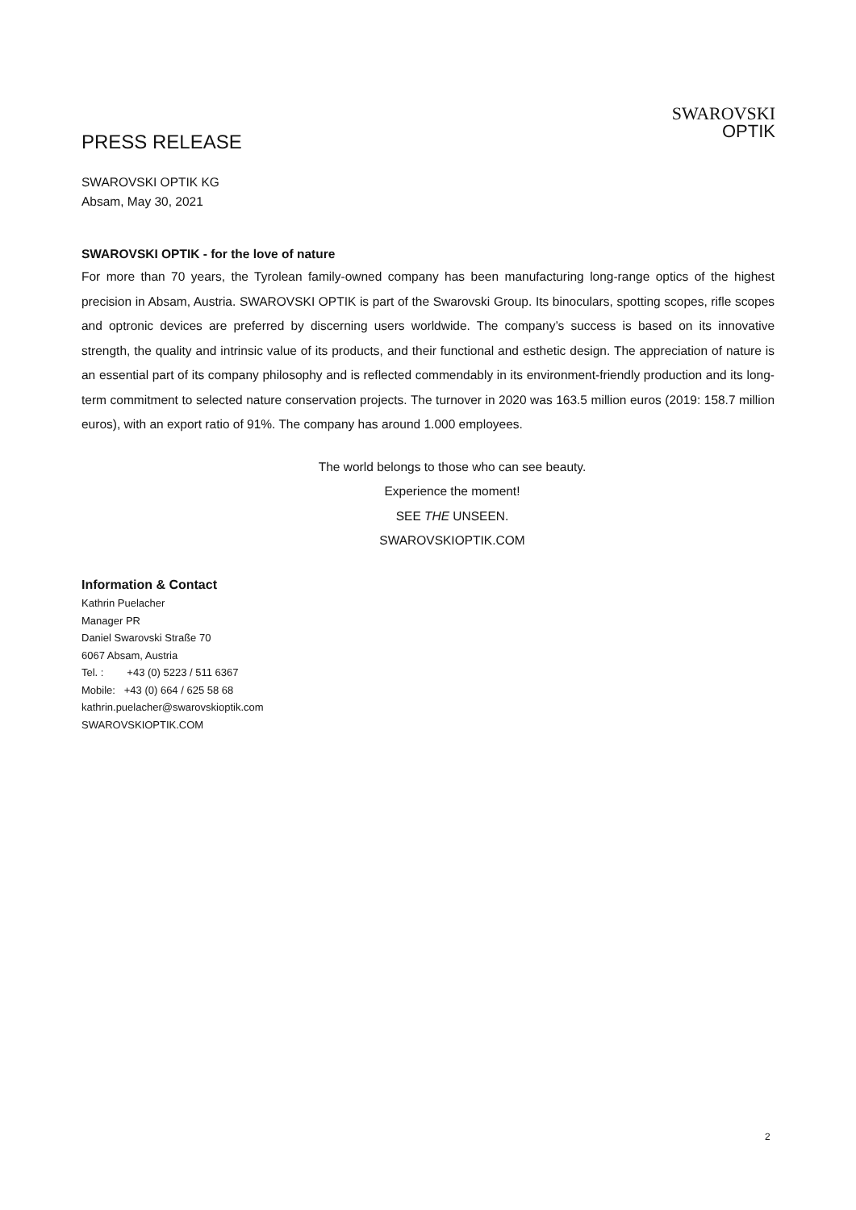PRESS RELEASE
SWAROVSKI
OPTIK
SWAROVSKI OPTIK KG
Absam, May 30, 2021
SWAROVSKI OPTIK - for the love of nature
For more than 70 years, the Tyrolean family-owned company has been manufacturing long-range optics of the highest precision in Absam, Austria. SWAROVSKI OPTIK is part of the Swarovski Group. Its binoculars, spotting scopes, rifle scopes and optronic devices are preferred by discerning users worldwide. The company’s success is based on its innovative strength, the quality and intrinsic value of its products, and their functional and esthetic design. The appreciation of nature is an essential part of its company philosophy and is reflected commendably in its environment-friendly production and its long-term commitment to selected nature conservation projects. The turnover in 2020 was 163.5 million euros (2019: 158.7 million euros), with an export ratio of 91%. The company has around 1.000 employees.
The world belongs to those who can see beauty.
Experience the moment!
SEE THE UNSEEN.
SWAROVSKIOPTIK.COM
Information & Contact
Kathrin Puelacher
Manager PR
Daniel Swarovski Straße 70
6067 Absam, Austria
Tel. : +43 (0) 5223 / 511 6367
Mobile: +43 (0) 664 / 625 58 68
kathrin.puelacher@swarovskioptik.com
SWAROVSKIOPTIK.COM
2